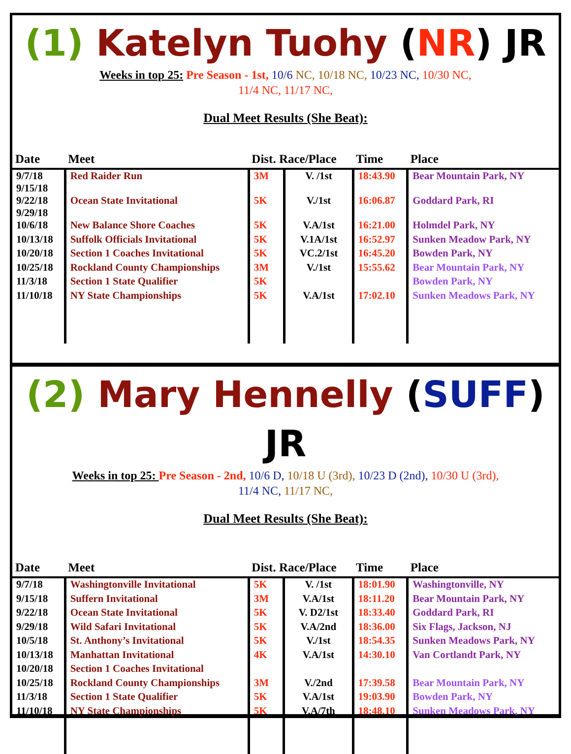(1) Katelyn Tuohy (NR) JR
Weeks in top 25: Pre Season - 1st, 10/6 NC, 10/18 NC, 10/23 NC, 10/30 NC,
11/4 NC, 11/17 NC,
Dual Meet Results (She Beat):
| Date | Meet | Dist. Race/Place | | Time | Place |
| --- | --- | --- | --- | --- | --- |
| 9/7/18 9/15/18 | Red Raider Run | 3M | V. /1st | 18:43.90 | Bear Mountain Park, NY |
| 9/22/18 9/29/18 | Ocean State Invitational | 5K | V./1st | 16:06.87 | Goddard Park, RI |
| 10/6/18 | New Balance Shore Coaches | 5K | V.A/1st | 16:21.00 | Holmdel Park, NY |
| 10/13/18 | Suffolk Officials Invitational | 5K | V.1A/1st | 16:52.97 | Sunken Meadow Park, NY |
| 10/20/18 | Section 1 Coaches Invitational | 5K | VC.2/1st | 16:45.20 | Bowden Park, NY |
| 10/25/18 | Rockland County Championships | 3M | V./1st | 15:55.62 | Bear Mountain Park, NY |
| 11/3/18 | Section 1 State Qualifier | 5K | | | Bowden Park, NY |
| 11/10/18 | NY State Championships | 5K | V.A/1st | 17:02.10 | Sunken Meadows Park, NY |
(2) Mary Hennelly (SUFF) JR
Weeks in top 25: Pre Season - 2nd, 10/6 D, 10/18 U (3rd), 10/23 D (2nd), 10/30 U (3rd),
11/4 NC, 11/17 NC,
Dual Meet Results (She Beat):
| Date | Meet | Dist. Race/Place | | Time | Place |
| --- | --- | --- | --- | --- | --- |
| 9/7/18 | Washingtonville Invitational | 5K | V. /1st | 18:01.90 | Washingtonville, NY |
| 9/15/18 | Suffern Invitational | 3M | V.A/1st | 18:11.20 | Bear Mountain Park, NY |
| 9/22/18 | Ocean State Invitational | 5K | V. D2/1st | 18:33.40 | Goddard Park, RI |
| 9/29/18 | Wild Safari Invitational | 5K | V.A/2nd | 18:36.00 | Six Flags, Jackson, NJ |
| 10/5/18 | St. Anthony’s Invitational | 5K | V./1st | 18:54.35 | Sunken Meadows Park, NY |
| 10/13/18 | Manhattan Invitational | 4K | V.A/1st | 14:30.10 | Van Cortlandt Park, NY |
| 10/20/18 | Section 1 Coaches Invitational | | | | |
| 10/25/18 | Rockland County Championships | 3M | V./2nd | 17:39.58 | Bear Mountain Park, NY |
| 11/3/18 | Section 1 State Qualifier | 5K | V.A/1st | 19:03.90 | Bowden Park, NY |
| 11/10/18 | NY State Championships | 5K | V.A/7th | 18:48.10 | Sunken Meadows Park, NY |